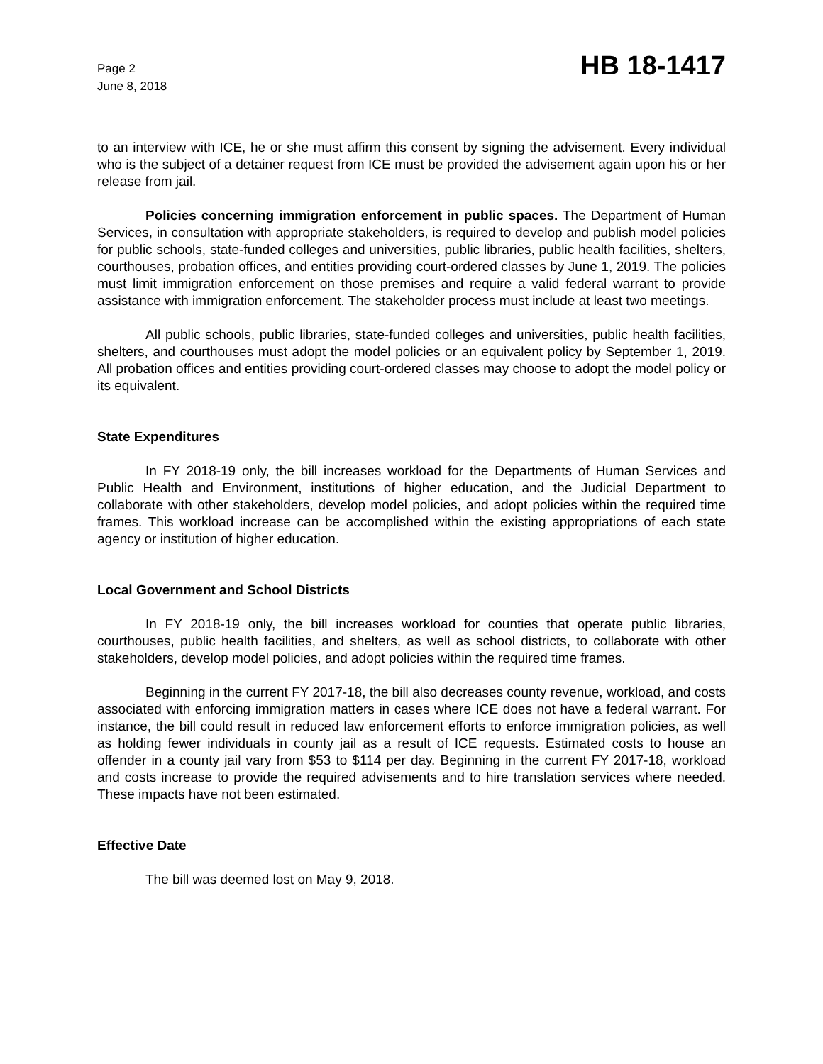Page 2
June 8, 2018
HB 18-1417
to an interview with ICE, he or she must affirm this consent by signing the advisement. Every individual who is the subject of a detainer request from ICE must be provided the advisement again upon his or her release from jail.
Policies concerning immigration enforcement in public spaces. The Department of Human Services, in consultation with appropriate stakeholders, is required to develop and publish model policies for public schools, state-funded colleges and universities, public libraries, public health facilities, shelters, courthouses, probation offices, and entities providing court-ordered classes by June 1, 2019. The policies must limit immigration enforcement on those premises and require a valid federal warrant to provide assistance with immigration enforcement. The stakeholder process must include at least two meetings.
All public schools, public libraries, state-funded colleges and universities, public health facilities, shelters, and courthouses must adopt the model policies or an equivalent policy by September 1, 2019. All probation offices and entities providing court-ordered classes may choose to adopt the model policy or its equivalent.
State Expenditures
In FY 2018-19 only, the bill increases workload for the Departments of Human Services and Public Health and Environment, institutions of higher education, and the Judicial Department to collaborate with other stakeholders, develop model policies, and adopt policies within the required time frames. This workload increase can be accomplished within the existing appropriations of each state agency or institution of higher education.
Local Government and School Districts
In FY 2018-19 only, the bill increases workload for counties that operate public libraries, courthouses, public health facilities, and shelters, as well as school districts, to collaborate with other stakeholders, develop model policies, and adopt policies within the required time frames.
Beginning in the current FY 2017-18, the bill also decreases county revenue, workload, and costs associated with enforcing immigration matters in cases where ICE does not have a federal warrant. For instance, the bill could result in reduced law enforcement efforts to enforce immigration policies, as well as holding fewer individuals in county jail as a result of ICE requests. Estimated costs to house an offender in a county jail vary from $53 to $114 per day. Beginning in the current FY 2017-18, workload and costs increase to provide the required advisements and to hire translation services where needed. These impacts have not been estimated.
Effective Date
The bill was deemed lost on May 9, 2018.